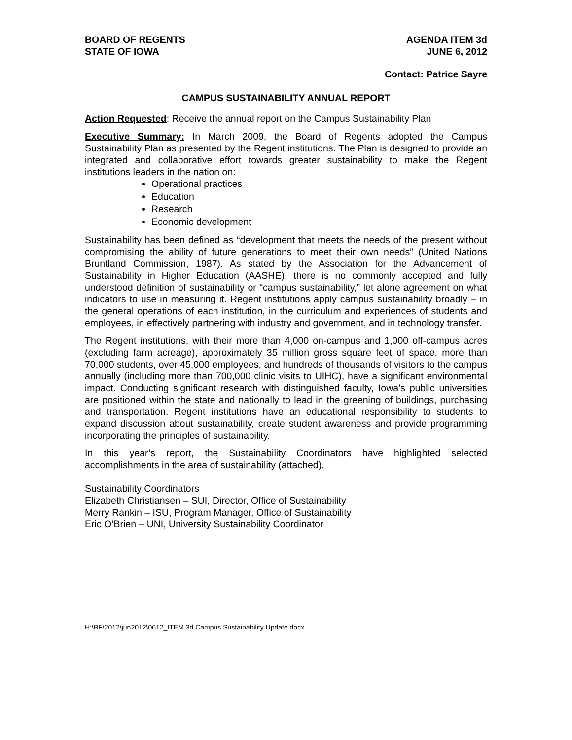BOARD OF REGENTS
STATE OF IOWA
AGENDA ITEM 3d
JUNE 6, 2012
Contact: Patrice Sayre
CAMPUS SUSTAINABILITY ANNUAL REPORT
Action Requested: Receive the annual report on the Campus Sustainability Plan
Executive Summary: In March 2009, the Board of Regents adopted the Campus Sustainability Plan as presented by the Regent institutions. The Plan is designed to provide an integrated and collaborative effort towards greater sustainability to make the Regent institutions leaders in the nation on:
Operational practices
Education
Research
Economic development
Sustainability has been defined as “development that meets the needs of the present without compromising the ability of future generations to meet their own needs” (United Nations Bruntland Commission, 1987). As stated by the Association for the Advancement of Sustainability in Higher Education (AASHE), there is no commonly accepted and fully understood definition of sustainability or “campus sustainability,” let alone agreement on what indicators to use in measuring it. Regent institutions apply campus sustainability broadly – in the general operations of each institution, in the curriculum and experiences of students and employees, in effectively partnering with industry and government, and in technology transfer.
The Regent institutions, with their more than 4,000 on-campus and 1,000 off-campus acres (excluding farm acreage), approximately 35 million gross square feet of space, more than 70,000 students, over 45,000 employees, and hundreds of thousands of visitors to the campus annually (including more than 700,000 clinic visits to UIHC), have a significant environmental impact. Conducting significant research with distinguished faculty, Iowa’s public universities are positioned within the state and nationally to lead in the greening of buildings, purchasing and transportation. Regent institutions have an educational responsibility to students to expand discussion about sustainability, create student awareness and provide programming incorporating the principles of sustainability.
In this year’s report, the Sustainability Coordinators have highlighted selected accomplishments in the area of sustainability (attached).
Sustainability Coordinators
Elizabeth Christiansen – SUI, Director, Office of Sustainability
Merry Rankin – ISU, Program Manager, Office of Sustainability
Eric O’Brien – UNI, University Sustainability Coordinator
H:\BF\2012\jun2012\0612_ITEM 3d Campus Sustainability Update.docx